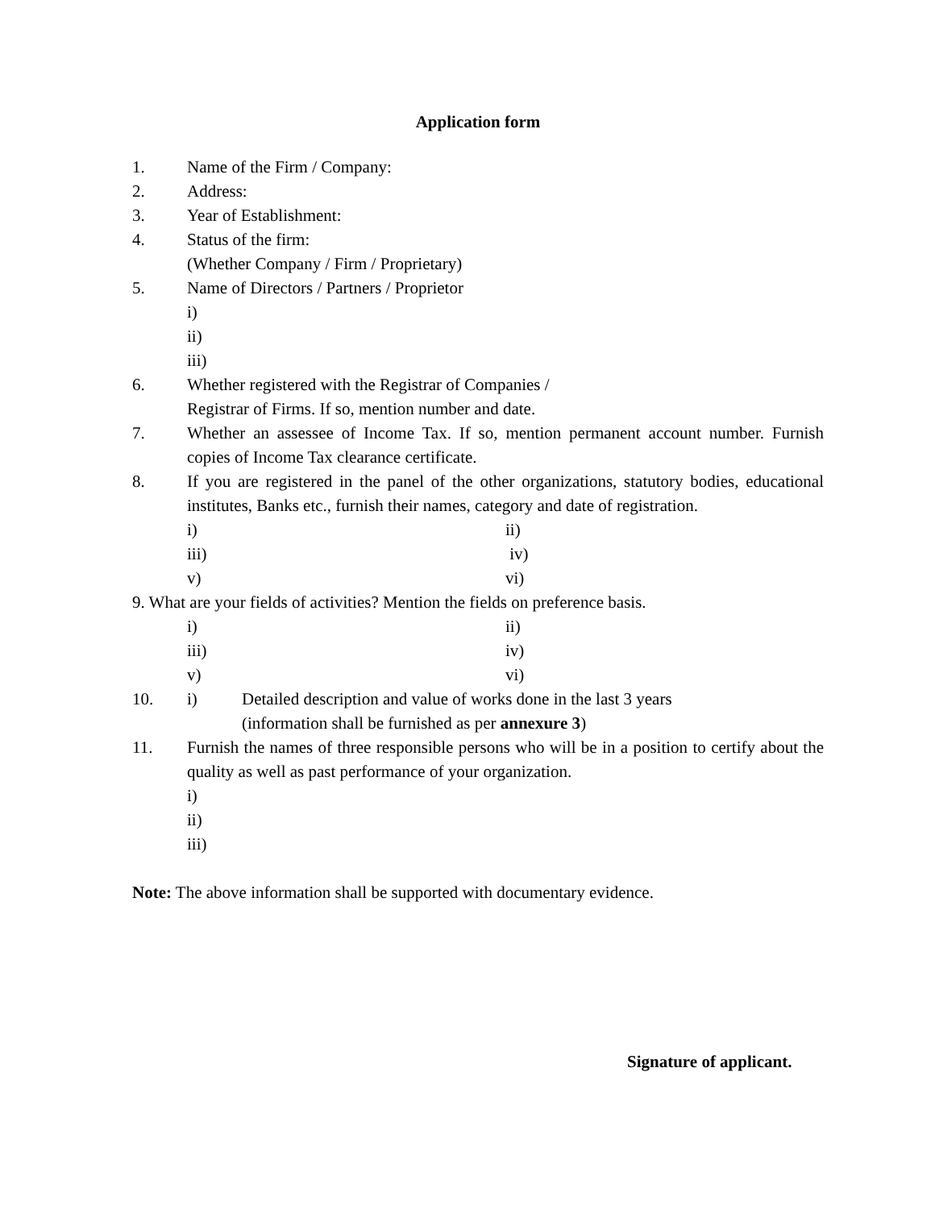Application form
1. Name of the Firm / Company:
2. Address:
3. Year of Establishment:
4. Status of the firm:
(Whether Company / Firm / Proprietary)
5. Name of Directors / Partners / Proprietor
i)
ii)
iii)
6. Whether registered with the Registrar of Companies /
Registrar of Firms. If so, mention number and date.
7. Whether an assessee of Income Tax. If so, mention permanent account number. Furnish copies of Income Tax clearance certificate.
8. If you are registered in the panel of the other organizations, statutory bodies, educational institutes, Banks etc., furnish their names, category and date of registration.
i) ii)
iii) iv)
v) vi)
9. What are your fields of activities? Mention the fields on preference basis.
i) ii)
iii) iv)
v) vi)
10. i) Detailed description and value of works done in the last 3 years
(information shall be furnished as per annexure 3)
11. Furnish the names of three responsible persons who will be in a position to certify about the quality as well as past performance of your organization.
i)
ii)
iii)
Note: The above information shall be supported with documentary evidence.
Signature of applicant.